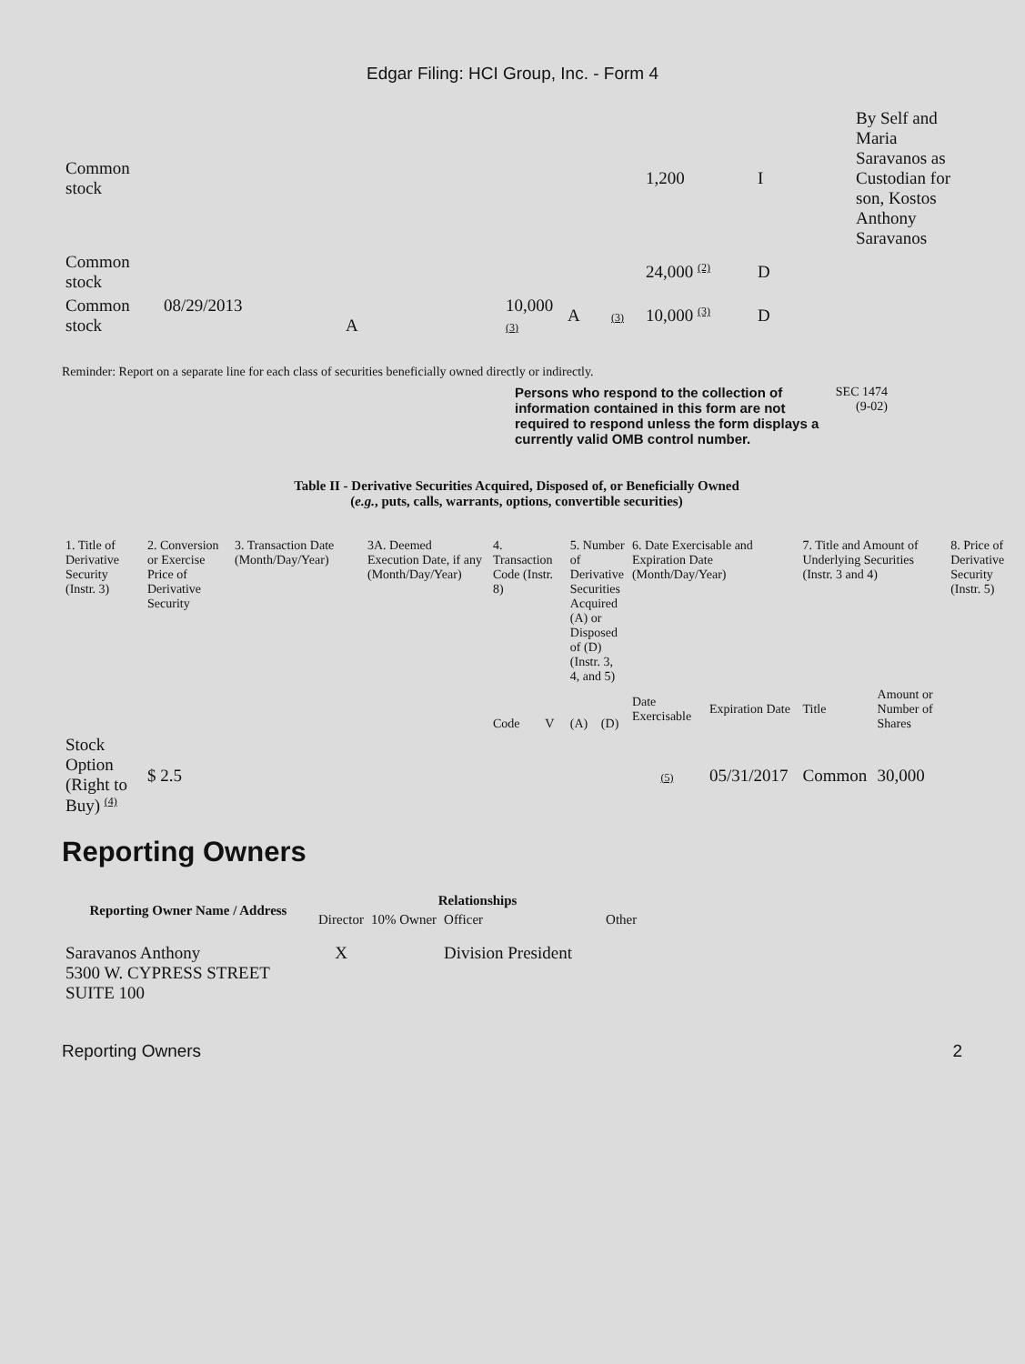Edgar Filing: HCI Group, Inc. - Form 4
| Common stock | | | | | | 1,200 | I | By Self and Maria Saravanos as Custodian for son, Kostos Anthony Saravanos |
| Common stock | | | | | | 24,000 <sup>(2)</sup> | D | |
| Common stock | 08/29/2013 A | | 10,000 (3) | A | (3) | 10,000 <sup>(3)</sup> | D | |
Reminder: Report on a separate line for each class of securities beneficially owned directly or indirectly.
Persons who respond to the collection of information contained in this form are not required to respond unless the form displays a currently valid OMB control number.
SEC 1474
(9-02)
Table II - Derivative Securities Acquired, Disposed of, or Beneficially Owned
(e.g., puts, calls, warrants, options, convertible securities)
| 1. Title of Derivative Security (Instr. 3) | 2. Conversion or Exercise Price of Derivative Security | 3. Transaction Date (Month/Day/Year) | 3A. Deemed Execution Date, if any (Month/Day/Year) | 4. Transaction Code (Instr. 8) | | 5. Number of Derivative Securities Acquired (A) or Disposed of (D) (Instr. 3, 4, and 5) | | 6. Date Exercisable and Expiration Date (Month/Day/Year) | | 7. Title and Amount of Underlying Securities (Instr. 3 and 4) | | 8. Price of Derivative Security (Instr. 5) |
| | | | | Code | V | (A) | (D) | Date Exercisable | Expiration Date | Title | Amount or Number of Shares | |
| Stock Option (Right to Buy) <sup>(4)</sup> | $ 2.5 | | | | | | | (5) | 05/31/2017 | Common | 30,000 | |
Reporting Owners
| Reporting Owner Name / Address | Relationships | | | |
| --- | --- | --- | --- | --- |
| | Director | 10% Owner | Officer | Other |
| Saravanos Anthony 5300 W. CYPRESS STREET SUITE 100 | X | | Division President | |
Reporting Owners 2